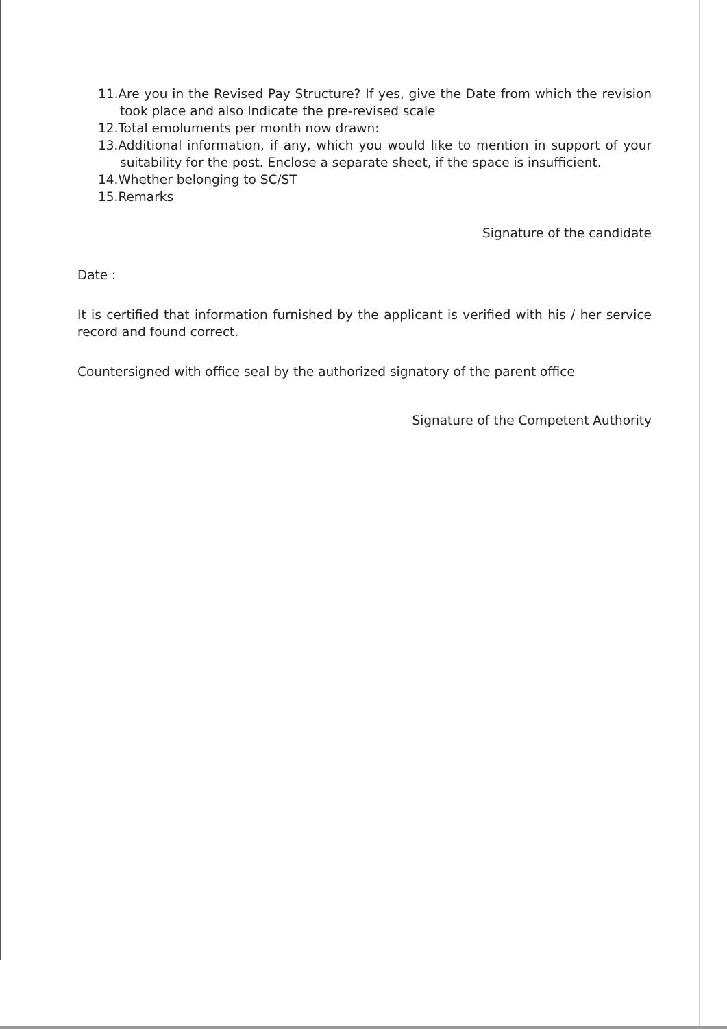11.Are you in the Revised Pay Structure? If yes, give the Date from which the revision took place and also Indicate the pre-revised scale
12.Total emoluments per month now drawn:
13.Additional information, if any, which you would like to mention in support of your suitability for the post. Enclose a separate sheet, if the space is insufficient.
14.Whether belonging to SC/ST
15.Remarks
Signature of the candidate
Date :
It is certified that information furnished by the applicant is verified with his / her service record and found correct.
Countersigned with office seal by the authorized signatory of the parent office
Signature of the Competent Authority